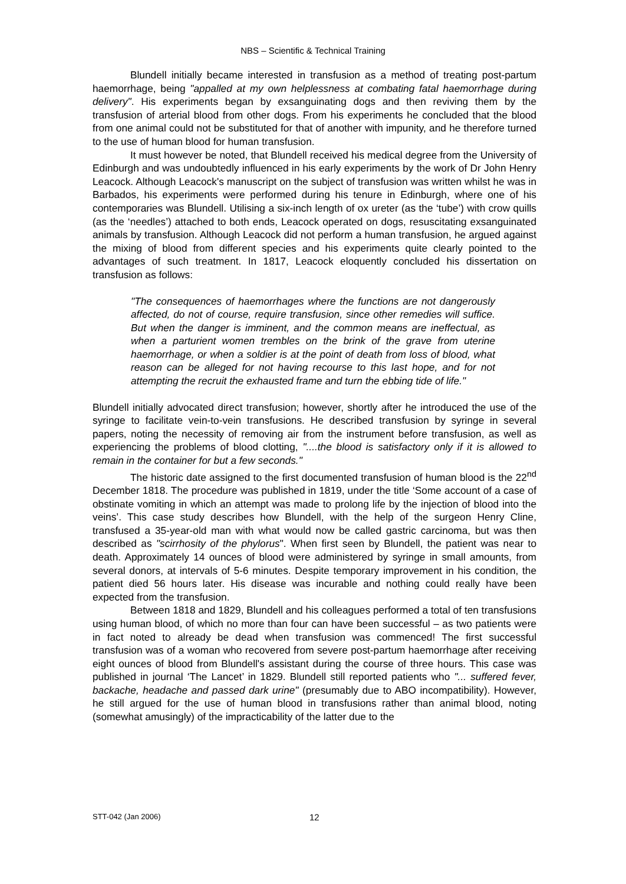NBS – Scientific & Technical Training
Blundell initially became interested in transfusion as a method of treating post-partum haemorrhage, being "appalled at my own helplessness at combating fatal haemorrhage during delivery". His experiments began by exsanguinating dogs and then reviving them by the transfusion of arterial blood from other dogs. From his experiments he concluded that the blood from one animal could not be substituted for that of another with impunity, and he therefore turned to the use of human blood for human transfusion.
It must however be noted, that Blundell received his medical degree from the University of Edinburgh and was undoubtedly influenced in his early experiments by the work of Dr John Henry Leacock. Although Leacock's manuscript on the subject of transfusion was written whilst he was in Barbados, his experiments were performed during his tenure in Edinburgh, where one of his contemporaries was Blundell. Utilising a six-inch length of ox ureter (as the ‘tube’) with crow quills (as the ‘needles’) attached to both ends, Leacock operated on dogs, resuscitating exsanguinated animals by transfusion. Although Leacock did not perform a human transfusion, he argued against the mixing of blood from different species and his experiments quite clearly pointed to the advantages of such treatment. In 1817, Leacock eloquently concluded his dissertation on transfusion as follows:
"The consequences of haemorrhages where the functions are not dangerously affected, do not of course, require transfusion, since other remedies will suffice. But when the danger is imminent, and the common means are ineffectual, as when a parturient women trembles on the brink of the grave from uterine haemorrhage, or when a soldier is at the point of death from loss of blood, what reason can be alleged for not having recourse to this last hope, and for not attempting the recruit the exhausted frame and turn the ebbing tide of life."
Blundell initially advocated direct transfusion; however, shortly after he introduced the use of the syringe to facilitate vein-to-vein transfusions. He described transfusion by syringe in several papers, noting the necessity of removing air from the instrument before transfusion, as well as experiencing the problems of blood clotting, "....the blood is satisfactory only if it is allowed to remain in the container for but a few seconds."
The historic date assigned to the first documented transfusion of human blood is the 22<sup>nd</sup> December 1818. The procedure was published in 1819, under the title ‘Some account of a case of obstinate vomiting in which an attempt was made to prolong life by the injection of blood into the veins’. This case study describes how Blundell, with the help of the surgeon Henry Cline, transfused a 35-year-old man with what would now be called gastric carcinoma, but was then described as "scirrhosity of the phylorus". When first seen by Blundell, the patient was near to death. Approximately 14 ounces of blood were administered by syringe in small amounts, from several donors, at intervals of 5-6 minutes. Despite temporary improvement in his condition, the patient died 56 hours later. His disease was incurable and nothing could really have been expected from the transfusion.
Between 1818 and 1829, Blundell and his colleagues performed a total of ten transfusions using human blood, of which no more than four can have been successful – as two patients were in fact noted to already be dead when transfusion was commenced! The first successful transfusion was of a woman who recovered from severe post-partum haemorrhage after receiving eight ounces of blood from Blundell's assistant during the course of three hours. This case was published in journal ‘The Lancet’ in 1829. Blundell still reported patients who "... suffered fever, backache, headache and passed dark urine" (presumably due to ABO incompatibility). However, he still argued for the use of human blood in transfusions rather than animal blood, noting (somewhat amusingly) of the impracticability of the latter due to the
STT-042 (Jan 2006) 12